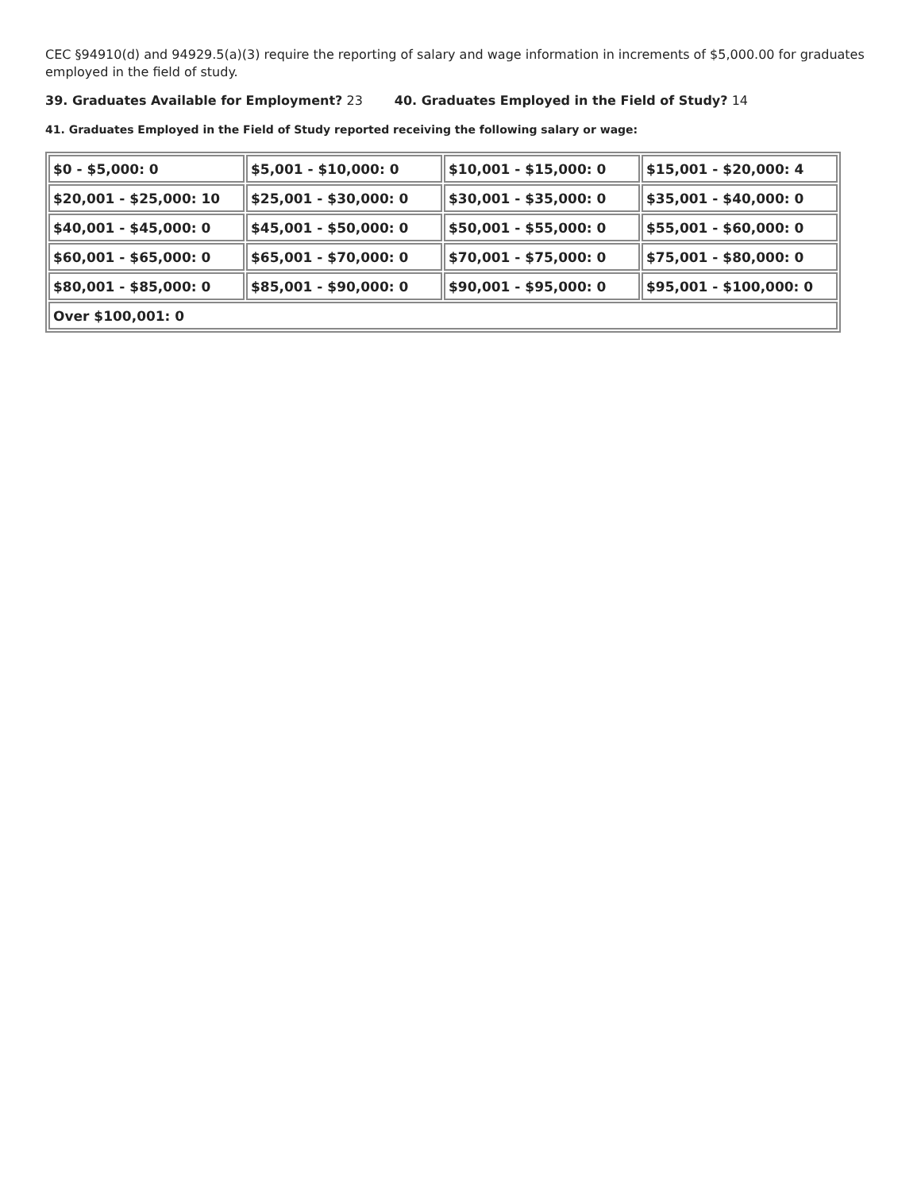CEC §94910(d) and 94929.5(a)(3) require the reporting of salary and wage information in increments of $5,000.00 for graduates employed in the field of study.
39. Graduates Available for Employment? 23 40. Graduates Employed in the Field of Study? 14
41. Graduates Employed in the Field of Study reported receiving the following salary or wage:
| $0 - $5,000: 0 | $5,001 - $10,000: 0 | $10,001 - $15,000: 0 | $15,001 - $20,000: 4 |
| $20,001 - $25,000: 10 | $25,001 - $30,000: 0 | $30,001 - $35,000: 0 | $35,001 - $40,000: 0 |
| $40,001 - $45,000: 0 | $45,001 - $50,000: 0 | $50,001 - $55,000: 0 | $55,001 - $60,000: 0 |
| $60,001 - $65,000: 0 | $65,001 - $70,000: 0 | $70,001 - $75,000: 0 | $75,001 - $80,000: 0 |
| $80,001 - $85,000: 0 | $85,001 - $90,000: 0 | $90,001 - $95,000: 0 | $95,001 - $100,000: 0 |
| Over $100,001: 0 | | | |